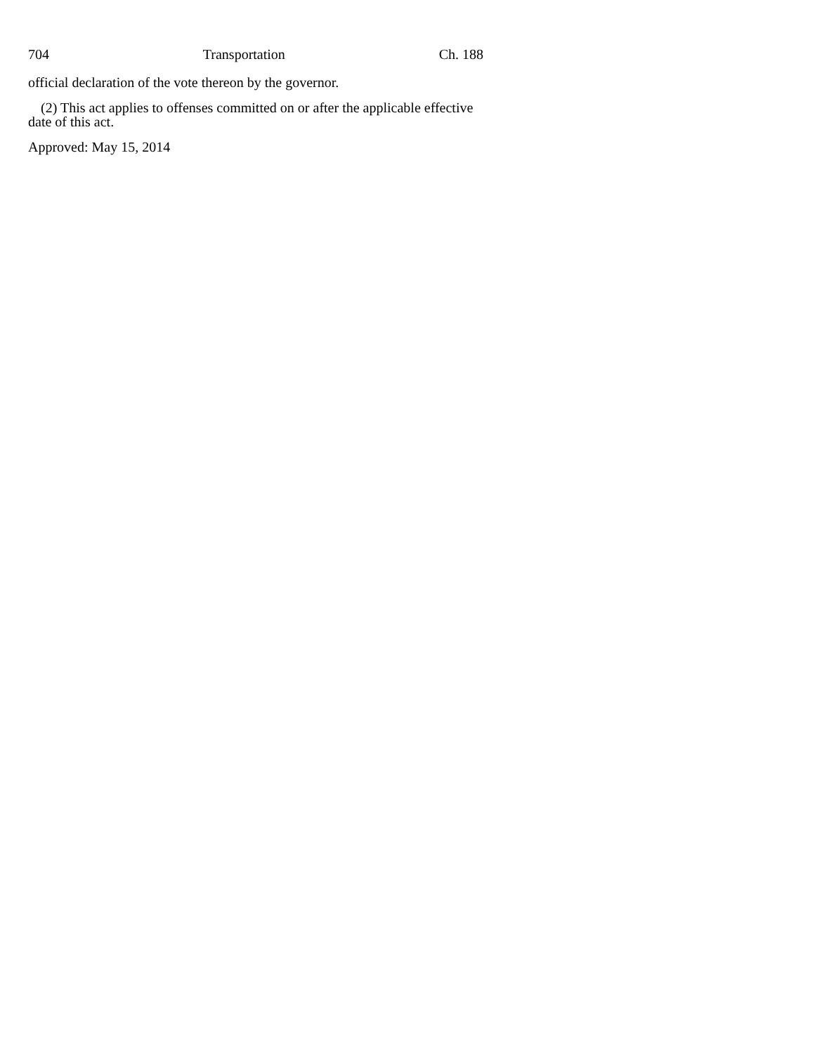704 Transportation Ch. 188
official declaration of the vote thereon by the governor.
(2) This act applies to offenses committed on or after the applicable effective date of this act.
Approved: May 15, 2014